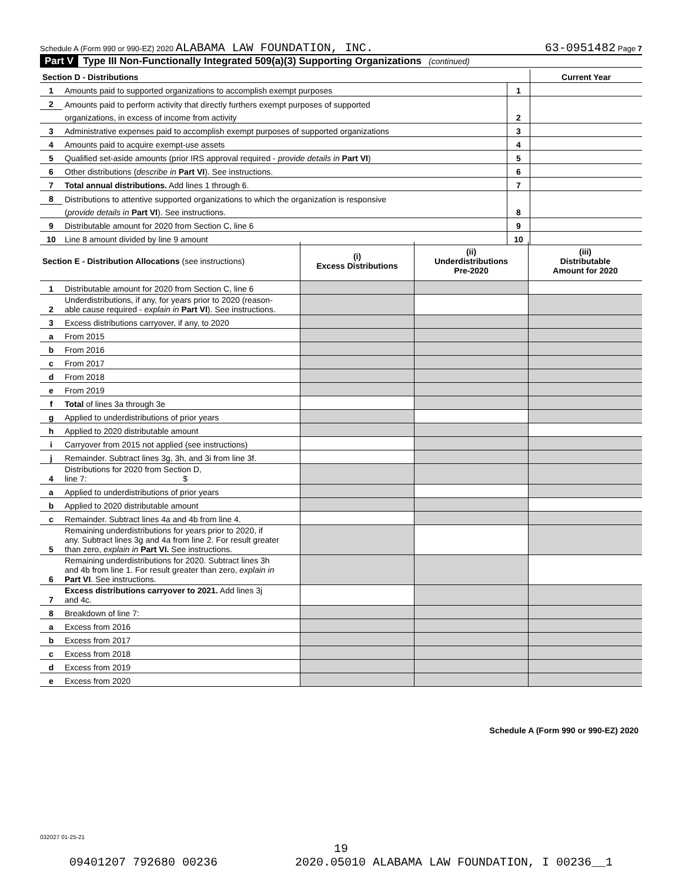Schedule A (Form 990 or 990-EZ) 2020 ALABAMA LAW FOUNDATION, INC. 63-0951482 Page 7
Part V Type III Non-Functionally Integrated 509(a)(3) Supporting Organizations (continued)
| Section D - Distributions | | | Current Year |
| 1 | Amounts paid to supported organizations to accomplish exempt purposes | 1 | |
| 2 | Amounts paid to perform activity that directly furthers exempt purposes of supported | | |
| | organizations, in excess of income from activity | 2 | |
| 3 | Administrative expenses paid to accomplish exempt purposes of supported organizations | 3 | |
| 4 | Amounts paid to acquire exempt-use assets | 4 | |
| 5 | Qualified set-aside amounts (prior IRS approval required - provide details in Part VI ) | 5 | |
| 6 | Other distributions ( describe in Part VI ). See instructions. | 6 | |
| 7 | Total annual distributions. Add lines 1 through 6. | 7 | |
| 8 | Distributions to attentive supported organizations to which the organization is responsive | | |
| | ( provide details in Part VI ). See instructions. | 8 | |
| 9 | Distributable amount for 2020 from Section C, line 6 | 9 | |
| 10 | Line 8 amount divided by line 9 amount | 10 | |
| Section E - Distribution Allocations (see instructions) | | (i) Excess Distributions | (ii) Underdistributions Pre-2020 | (iii) Distributable Amount for 2020 |
| --- | --- | --- | --- | --- |
| 1 | Distributable amount for 2020 from Section C, line 6 | | | |
| 2 | Underdistributions, if any, for years prior to 2020 (reason- able cause required - explain in Part VI ). See instructions. | | | |
| 3 | Excess distributions carryover, if any, to 2020 | | | |
| a | From 2015 | | | |
| b | From 2016 | | | |
| c | From 2017 | | | |
| d | From 2018 | | | |
| e | From 2019 | | | |
| f | Total of lines 3a through 3e | | | |
| g | Applied to underdistributions of prior years | | | |
| h | Applied to 2020 distributable amount | | | |
| i | Carryover from 2015 not applied (see instructions) | | | |
| j | Remainder. Subtract lines 3g, 3h, and 3i from line 3f. | | | |
| 4 | Distributions for 2020 from Section D, line 7: $ | | | |
| a | Applied to underdistributions of prior years | | | |
| b | Applied to 2020 distributable amount | | | |
| c | Remainder. Subtract lines 4a and 4b from line 4. | | | |
| 5 | Remaining underdistributions for years prior to 2020, if any. Subtract lines 3g and 4a from line 2. For result greater than zero, explain in Part VI. See instructions. | | | |
| 6 | Remaining underdistributions for 2020. Subtract lines 3h and 4b from line 1. For result greater than zero, explain in Part VI . See instructions. | | | |
| 7 | Excess distributions carryover to 2021. Add lines 3j and 4c. | | | |
| 8 | Breakdown of line 7: | | | |
| a | Excess from 2016 | | | |
| b | Excess from 2017 | | | |
| c | Excess from 2018 | | | |
| d | Excess from 2019 | | | |
| e | Excess from 2020 | | | |
Schedule A (Form 990 or 990-EZ) 2020
032027 01-25-21
19
09401207 792680 00236 2020.05010 ALABAMA LAW FOUNDATION, I 00236__1